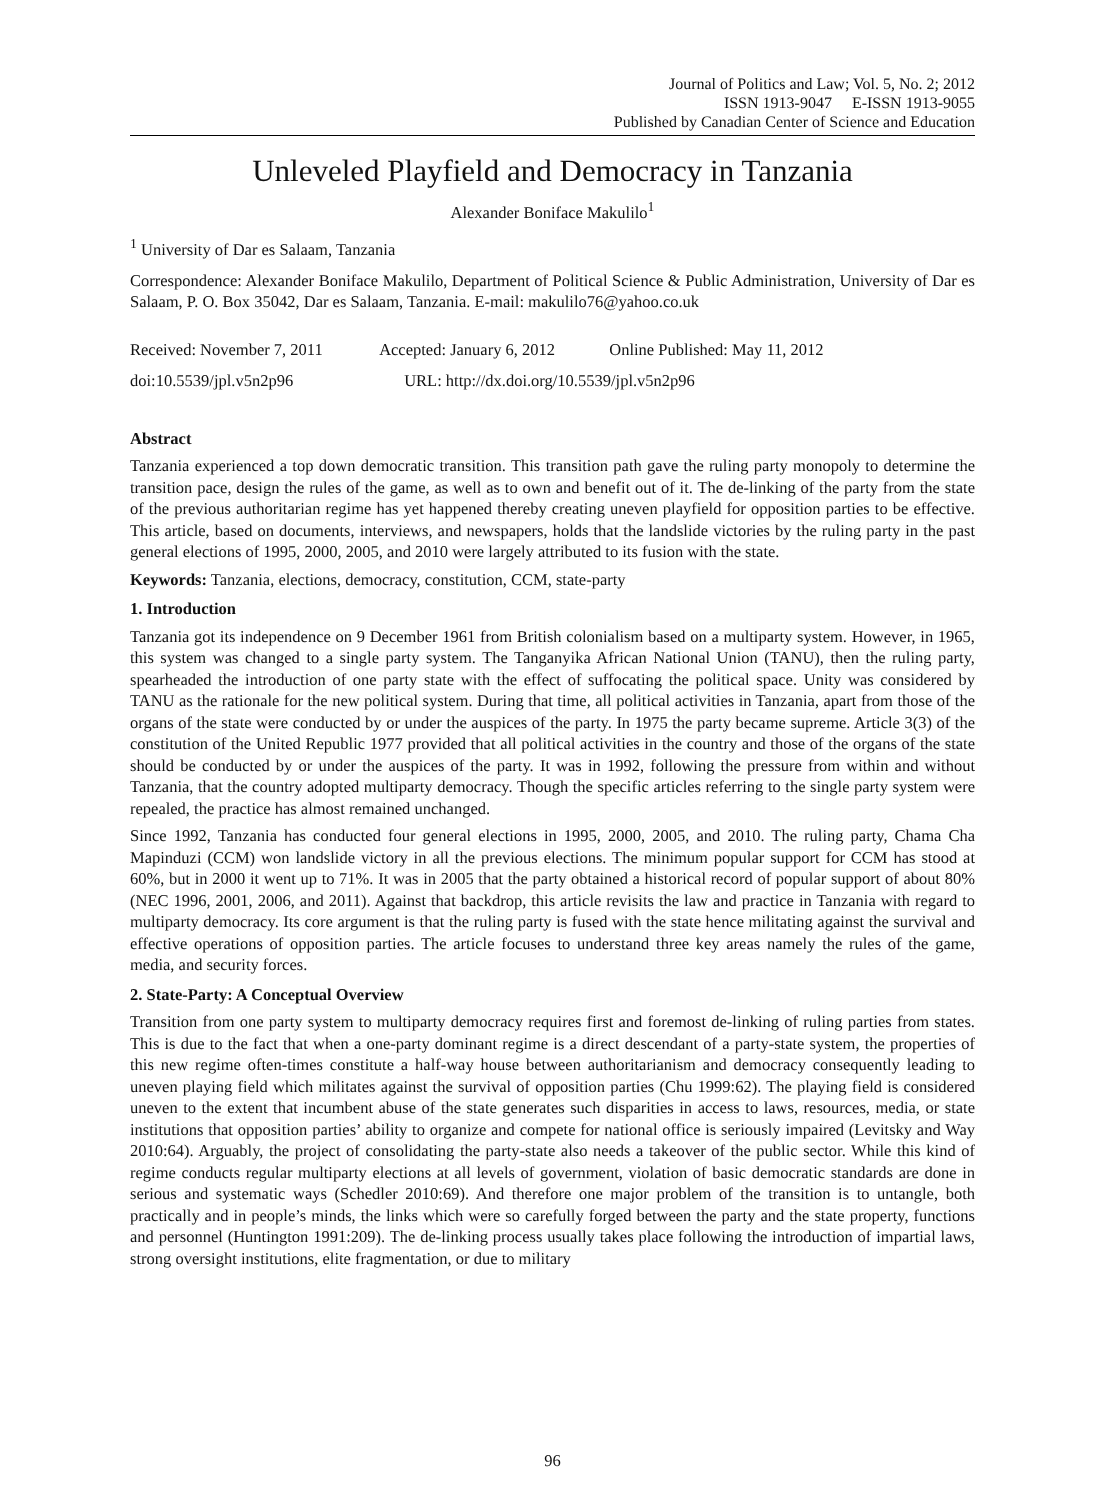Journal of Politics and Law; Vol. 5, No. 2; 2012
ISSN 1913-9047 E-ISSN 1913-9055
Published by Canadian Center of Science and Education
Unleveled Playfield and Democracy in Tanzania
Alexander Boniface Makulilo<sup>1</sup>
<sup>1</sup> University of Dar es Salaam, Tanzania
Correspondence: Alexander Boniface Makulilo, Department of Political Science & Public Administration, University of Dar es Salaam, P. O. Box 35042, Dar es Salaam, Tanzania. E-mail: makulilo76@yahoo.co.uk
Received: November 7, 2011 Accepted: January 6, 2012 Online Published: May 11, 2012
doi:10.5539/jpl.v5n2p96 URL: http://dx.doi.org/10.5539/jpl.v5n2p96
Abstract
Tanzania experienced a top down democratic transition. This transition path gave the ruling party monopoly to determine the transition pace, design the rules of the game, as well as to own and benefit out of it. The de-linking of the party from the state of the previous authoritarian regime has yet happened thereby creating uneven playfield for opposition parties to be effective. This article, based on documents, interviews, and newspapers, holds that the landslide victories by the ruling party in the past general elections of 1995, 2000, 2005, and 2010 were largely attributed to its fusion with the state.
Keywords: Tanzania, elections, democracy, constitution, CCM, state-party
1. Introduction
Tanzania got its independence on 9 December 1961 from British colonialism based on a multiparty system. However, in 1965, this system was changed to a single party system. The Tanganyika African National Union (TANU), then the ruling party, spearheaded the introduction of one party state with the effect of suffocating the political space. Unity was considered by TANU as the rationale for the new political system. During that time, all political activities in Tanzania, apart from those of the organs of the state were conducted by or under the auspices of the party. In 1975 the party became supreme. Article 3(3) of the constitution of the United Republic 1977 provided that all political activities in the country and those of the organs of the state should be conducted by or under the auspices of the party. It was in 1992, following the pressure from within and without Tanzania, that the country adopted multiparty democracy. Though the specific articles referring to the single party system were repealed, the practice has almost remained unchanged.
Since 1992, Tanzania has conducted four general elections in 1995, 2000, 2005, and 2010. The ruling party, Chama Cha Mapinduzi (CCM) won landslide victory in all the previous elections. The minimum popular support for CCM has stood at 60%, but in 2000 it went up to 71%. It was in 2005 that the party obtained a historical record of popular support of about 80% (NEC 1996, 2001, 2006, and 2011). Against that backdrop, this article revisits the law and practice in Tanzania with regard to multiparty democracy. Its core argument is that the ruling party is fused with the state hence militating against the survival and effective operations of opposition parties. The article focuses to understand three key areas namely the rules of the game, media, and security forces.
2. State-Party: A Conceptual Overview
Transition from one party system to multiparty democracy requires first and foremost de-linking of ruling parties from states. This is due to the fact that when a one-party dominant regime is a direct descendant of a party-state system, the properties of this new regime often-times constitute a half-way house between authoritarianism and democracy consequently leading to uneven playing field which militates against the survival of opposition parties (Chu 1999:62). The playing field is considered uneven to the extent that incumbent abuse of the state generates such disparities in access to laws, resources, media, or state institutions that opposition parties’ ability to organize and compete for national office is seriously impaired (Levitsky and Way 2010:64). Arguably, the project of consolidating the party-state also needs a takeover of the public sector. While this kind of regime conducts regular multiparty elections at all levels of government, violation of basic democratic standards are done in serious and systematic ways (Schedler 2010:69). And therefore one major problem of the transition is to untangle, both practically and in people’s minds, the links which were so carefully forged between the party and the state property, functions and personnel (Huntington 1991:209). The de-linking process usually takes place following the introduction of impartial laws, strong oversight institutions, elite fragmentation, or due to military
96